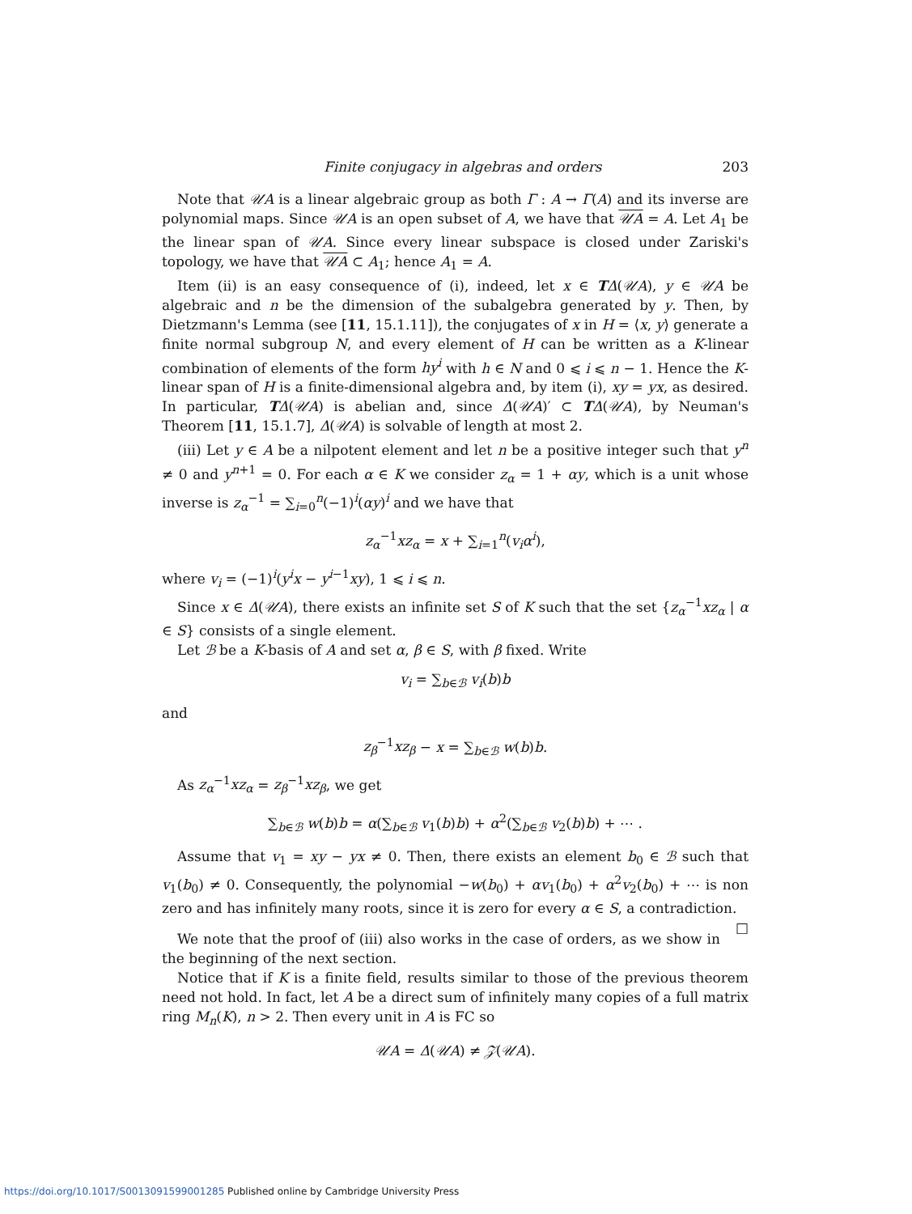Finite conjugacy in algebras and orders 203
Note that 𝒰A is a linear algebraic group as both Γ : A → Γ(A) and its inverse are polynomial maps. Since 𝒰A is an open subset of A, we have that 𝒰A = A. Let A<sub>1</sub> be the linear span of 𝒰A. Since every linear subspace is closed under Zariski's topology, we have that 𝒰A ⊂ A<sub>1</sub>; hence A<sub>1</sub> = A.
Item (ii) is an easy consequence of (i), indeed, let x ∈ TΔ(𝒰A), y ∈ 𝒰A be algebraic and n be the dimension of the subalgebra generated by y. Then, by Dietzmann's Lemma (see [11, 15.1.11]), the conjugates of x in H = ⟨x, y⟩ generate a finite normal subgroup N, and every element of H can be written as a K-linear combination of elements of the form hy<sup>i</sup> with h ∈ N and 0 ⩽ i ⩽ n − 1. Hence the K-linear span of H is a finite-dimensional algebra and, by item (i), xy = yx, as desired. In particular, TΔ(𝒰A) is abelian and, since Δ(𝒰A)′ ⊂ TΔ(𝒰A), by Neuman's Theorem [11, 15.1.7], Δ(𝒰A) is solvable of length at most 2.
(iii) Let y ∈ A be a nilpotent element and let n be a positive integer such that y<sup>n</sup> ≠ 0 and y<sup>n+1</sup> = 0. For each α ∈ K we consider z<sub>α</sub> = 1 + αy, which is a unit whose inverse is z<sub>α</sub><sup>−1</sup> = ∑<sub>i=0</sub><sup>n</sup>(−1)<sup>i</sup>(αy)<sup>i</sup> and we have that
z<sub>α</sub><sup>−1</sup>xz<sub>α</sub> = x + ∑<sub>i=1</sub><sup>n</sup>(v<sub>i</sub>α<sup>i</sup>),
where v<sub>i</sub> = (−1)<sup>i</sup>(y<sup>i</sup>x − y<sup>i−1</sup>xy), 1 ⩽ i ⩽ n.
Since x ∈ Δ(𝒰A), there exists an infinite set S of K such that the set {z<sub>α</sub><sup>−1</sup>xz<sub>α</sub> | α ∈ S} consists of a single element.
Let ℬ be a K-basis of A and set α, β ∈ S, with β fixed. Write
v<sub>i</sub> = ∑<sub>b∈ℬ</sub> v<sub>i</sub>(b)b
and
z<sub>β</sub><sup>−1</sup>xz<sub>β</sub> − x = ∑<sub>b∈ℬ</sub> w(b)b.
As z<sub>α</sub><sup>−1</sup>xz<sub>α</sub> = z<sub>β</sub><sup>−1</sup>xz<sub>β</sub>, we get
∑<sub>b∈ℬ</sub> w(b)b = α(∑<sub>b∈ℬ</sub> v<sub>1</sub>(b)b) + α<sup>2</sup>(∑<sub>b∈ℬ</sub> v<sub>2</sub>(b)b) + ⋯ .
Assume that v<sub>1</sub> = xy − yx ≠ 0. Then, there exists an element b<sub>0</sub> ∈ ℬ such that v<sub>1</sub>(b<sub>0</sub>) ≠ 0. Consequently, the polynomial −w(b<sub>0</sub>) + αv<sub>1</sub>(b<sub>0</sub>) + α<sup>2</sup>v<sub>2</sub>(b<sub>0</sub>) + ⋯ is non zero and has infinitely many roots, since it is zero for every α ∈ S, a contradiction. □
We note that the proof of (iii) also works in the case of orders, as we show in the beginning of the next section.
Notice that if K is a finite field, results similar to those of the previous theorem need not hold. In fact, let A be a direct sum of infinitely many copies of a full matrix ring M<sub>n</sub>(K), n > 2. Then every unit in A is FC so
𝒰A = Δ(𝒰A) ≠ 𝒵(𝒰A).
https://doi.org/10.1017/S0013091599001285 Published online by Cambridge University Press